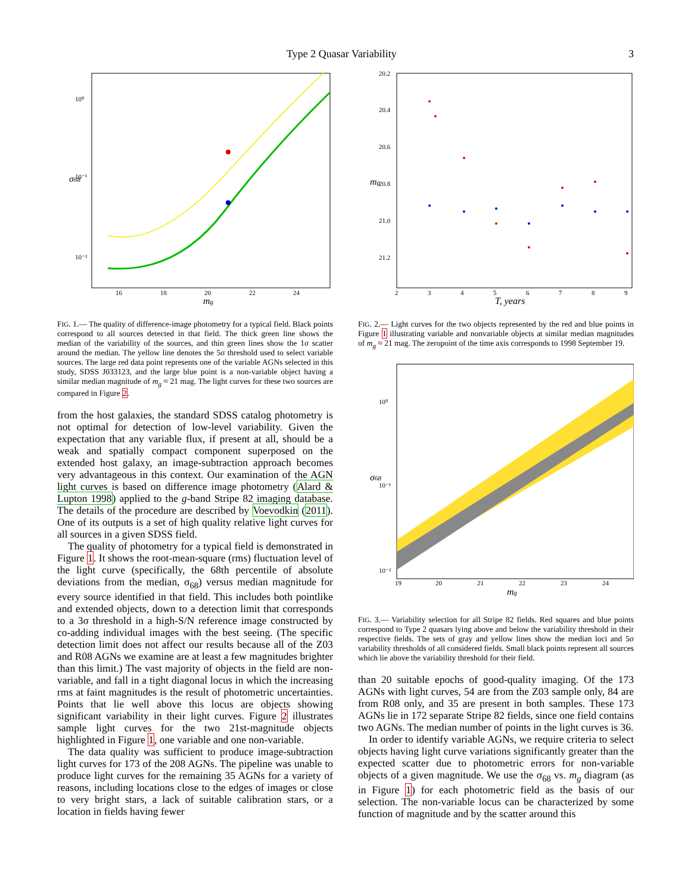Type 2 Quasar Variability 3
10⁰
10⁻¹
10⁻²
16
18
20
22
24
mg
σ68
FIG. 1.— The quality of difference-image photometry for a typical field. Black points correspond to all sources detected in that field. The thick green line shows the median of the variability of the sources, and thin green lines show the 1σ scatter around the median. The yellow line denotes the 5σ threshold used to select variable sources. The large red data point represents one of the variable AGNs selected in this study, SDSS J033123, and the large blue point is a non-variable object having a similar median magnitude of m<sub>g</sub> ≈ 21 mag. The light curves for these two sources are compared in Figure 2.
from the host galaxies, the standard SDSS catalog photometry is not optimal for detection of low-level variability. Given the expectation that any variable flux, if present at all, should be a weak and spatially compact component superposed on the extended host galaxy, an image-subtraction approach becomes very advantageous in this context. Our examination of the AGN light curves is based on difference image photometry (Alard & Lupton 1998) applied to the g-band Stripe 82 imaging database. The details of the procedure are described by Voevodkin (2011). One of its outputs is a set of high quality relative light curves for all sources in a given SDSS field.
The quality of photometry for a typical field is demonstrated in Figure 1. It shows the root-mean-square (rms) fluctuation level of the light curve (specifically, the 68th percentile of absolute deviations from the median, σ<sub>68</sub>) versus median magnitude for every source identified in that field. This includes both pointlike and extended objects, down to a detection limit that corresponds to a 3σ threshold in a high-S/N reference image constructed by co-adding individual images with the best seeing. (The specific detection limit does not affect our results because all of the Z03 and R08 AGNs we examine are at least a few magnitudes brighter than this limit.) The vast majority of objects in the field are non-variable, and fall in a tight diagonal locus in which the increasing rms at faint magnitudes is the result of photometric uncertainties. Points that lie well above this locus are objects showing significant variability in their light curves. Figure 2 illustrates sample light curves for the two 21st-magnitude objects highlighted in Figure 1, one variable and one non-variable.
The data quality was sufficient to produce image-subtraction light curves for 173 of the 208 AGNs. The pipeline was unable to produce light curves for the remaining 35 AGNs for a variety of reasons, including locations close to the edges of images or close to very bright stars, a lack of suitable calibration stars, or a location in fields having fewer
20.2
20.4
20.6
20.8
21.0
21.2
2
3
4
5
6
7
8
9
T, years
mg
FIG. 2.— Light curves for the two objects represented by the red and blue points in Figure 1 illustrating variable and nonvariable objects at similar median magnitudes of m<sub>g</sub> ≈ 21 mag. The zeropoint of the time axis corresponds to 1998 September 19.
10⁰
10⁻¹
10⁻²
19
20
21
22
23
24
mg
σ68
FIG. 3.— Variability selection for all Stripe 82 fields. Red squares and blue points correspond to Type 2 quasars lying above and below the variability threshold in their respective fields. The sets of gray and yellow lines show the median loci and 5σ variability thresholds of all considered fields. Small black points represent all sources which lie above the variability threshold for their field.
than 20 suitable epochs of good-quality imaging. Of the 173 AGNs with light curves, 54 are from the Z03 sample only, 84 are from R08 only, and 35 are present in both samples. These 173 AGNs lie in 172 separate Stripe 82 fields, since one field contains two AGNs. The median number of points in the light curves is 36.
In order to identify variable AGNs, we require criteria to select objects having light curve variations significantly greater than the expected scatter due to photometric errors for non-variable objects of a given magnitude. We use the σ<sub>68</sub> vs. m<sub>g</sub> diagram (as in Figure 1) for each photometric field as the basis of our selection. The non-variable locus can be characterized by some function of magnitude and by the scatter around this